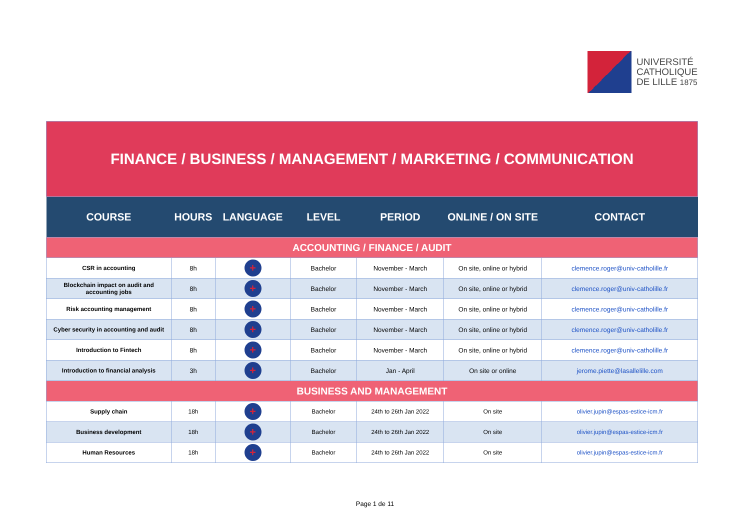UNIVERSITÉ
CATHOLIQUE
DE LILLE 1875
| FINANCE / BUSINESS / MANAGEMENT / MARKETING / COMMUNICATION | | | | | | |
| COURSE | HOURS | LANGUAGE | LEVEL | PERIOD | ONLINE / ON SITE | CONTACT |
| ACCOUNTING / FINANCE / AUDIT | | | | | | |
| CSR in accounting | 8h | + | Bachelor | November - March | On site, online or hybrid | clemence.roger@univ-catholille.fr |
| Blockchain impact on audit and accounting jobs | 8h | + | Bachelor | November - March | On site, online or hybrid | clemence.roger@univ-catholille.fr |
| Risk accounting management | 8h | + | Bachelor | November - March | On site, online or hybrid | clemence.roger@univ-catholille.fr |
| Cyber security in accounting and audit | 8h | + | Bachelor | November - March | On site, online or hybrid | clemence.roger@univ-catholille.fr |
| Introduction to Fintech | 8h | + | Bachelor | November - March | On site, online or hybrid | clemence.roger@univ-catholille.fr |
| Introduction to financial analysis | 3h | + | Bachelor | Jan - April | On site or online | jerome.piette@lasallelille.com |
| BUSINESS AND MANAGEMENT | | | | | | |
| Supply chain | 18h | + | Bachelor | 24th to 26th Jan 2022 | On site | olivier.jupin@espas-estice-icm.fr |
| Business development | 18h | + | Bachelor | 24th to 26th Jan 2022 | On site | olivier.jupin@espas-estice-icm.fr |
| Human Resources | 18h | + | Bachelor | 24th to 26th Jan 2022 | On site | olivier.jupin@espas-estice-icm.fr |
Page 1 de 11